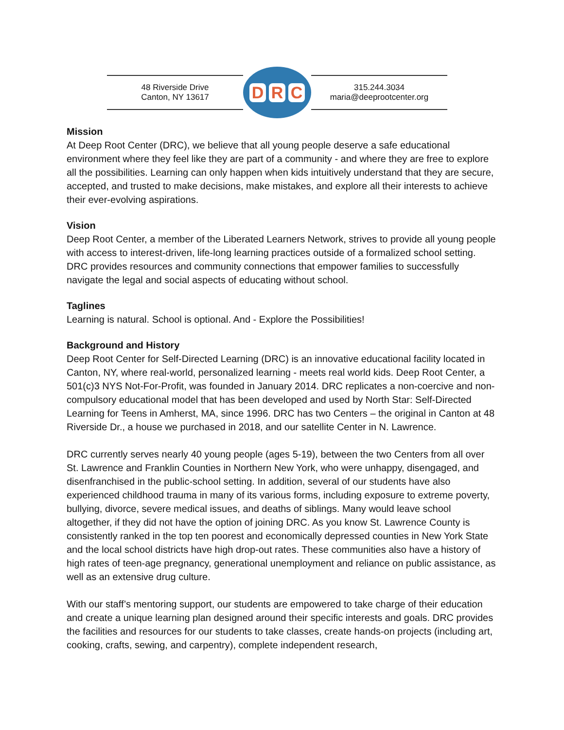48 Riverside Drive
Canton, NY 13617
D R C
315.244.3034
maria@deeprootcenter.org
Mission
At Deep Root Center (DRC), we believe that all young people deserve a safe educational environment where they feel like they are part of a community - and where they are free to explore all the possibilities. Learning can only happen when kids intuitively understand that they are secure, accepted, and trusted to make decisions, make mistakes, and explore all their interests to achieve their ever-evolving aspirations.
Vision
Deep Root Center, a member of the Liberated Learners Network, strives to provide all young people with access to interest-driven, life-long learning practices outside of a formalized school setting. DRC provides resources and community connections that empower families to successfully navigate the legal and social aspects of educating without school.
Taglines
Learning is natural. School is optional. And - Explore the Possibilities!
Background and History
Deep Root Center for Self-Directed Learning (DRC) is an innovative educational facility located in Canton, NY, where real-world, personalized learning - meets real world kids. Deep Root Center, a 501(c)3 NYS Not-For-Profit, was founded in January 2014. DRC replicates a non-coercive and non-compulsory educational model that has been developed and used by North Star: Self-Directed Learning for Teens in Amherst, MA, since 1996. DRC has two Centers – the original in Canton at 48 Riverside Dr., a house we purchased in 2018, and our satellite Center in N. Lawrence.
DRC currently serves nearly 40 young people (ages 5-19), between the two Centers from all over St. Lawrence and Franklin Counties in Northern New York, who were unhappy, disengaged, and disenfranchised in the public-school setting. In addition, several of our students have also experienced childhood trauma in many of its various forms, including exposure to extreme poverty, bullying, divorce, severe medical issues, and deaths of siblings. Many would leave school altogether, if they did not have the option of joining DRC. As you know St. Lawrence County is consistently ranked in the top ten poorest and economically depressed counties in New York State and the local school districts have high drop-out rates. These communities also have a history of high rates of teen-age pregnancy, generational unemployment and reliance on public assistance, as well as an extensive drug culture.
With our staff’s mentoring support, our students are empowered to take charge of their education and create a unique learning plan designed around their specific interests and goals. DRC provides the facilities and resources for our students to take classes, create hands-on projects (including art, cooking, crafts, sewing, and carpentry), complete independent research,